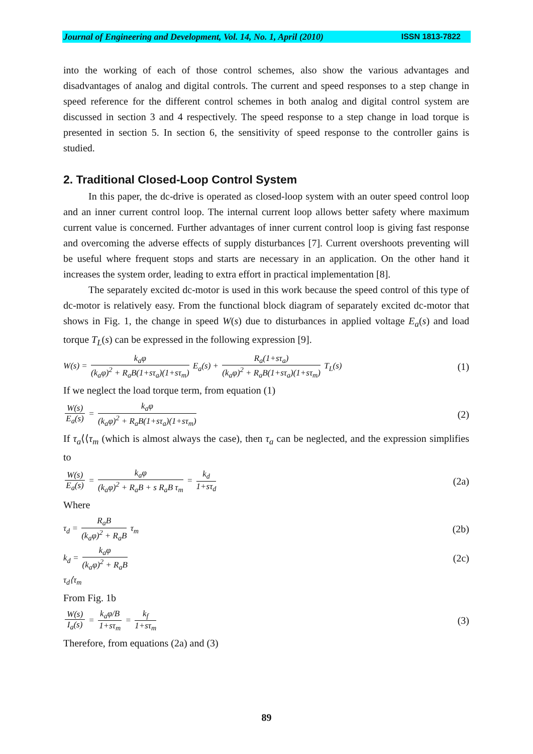Journal of Engineering and Development, Vol. 14, No. 1, April (2010) ISSN 1813-7822
into the working of each of those control schemes, also show the various advantages and disadvantages of analog and digital controls. The current and speed responses to a step change in speed reference for the different control schemes in both analog and digital control system are discussed in section 3 and 4 respectively. The speed response to a step change in load torque is presented in section 5. In section 6, the sensitivity of speed response to the controller gains is studied.
2. Traditional Closed-Loop Control System
In this paper, the dc-drive is operated as closed-loop system with an outer speed control loop and an inner current control loop. The internal current loop allows better safety where maximum current value is concerned. Further advantages of inner current control loop is giving fast response and overcoming the adverse effects of supply disturbances [7]. Current overshoots preventing will be useful where frequent stops and starts are necessary in an application. On the other hand it increases the system order, leading to extra effort in practical implementation [8].
The separately excited dc-motor is used in this work because the speed control of this type of dc-motor is relatively easy. From the functional block diagram of separately excited dc-motor that shows in Fig. 1, the change in speed W(s) due to disturbances in applied voltage E<sub>a</sub>(s) and load torque T<sub>L</sub>(s) can be expressed in the following expression [9].
W(s) = k<sub>a</sub>φ (k<sub>a</sub>φ)<sup>2</sup> + R<sub>a</sub>B(1+sτ<sub>a</sub>)(1+sτ<sub>m</sub>) E<sub>a</sub>(s) + R<sub>a</sub>(1+sτ<sub>a</sub>) (k<sub>a</sub>φ)<sup>2</sup> + R<sub>a</sub>B(1+sτ<sub>a</sub>)(1+sτ<sub>m</sub>) T<sub>L</sub>(s)
(1)
If we neglect the load torque term, from equation (1)
W(s) E<sub>a</sub>(s) = k<sub>a</sub>φ (k<sub>a</sub>φ)<sup>2</sup> + R<sub>a</sub>B(1+sτ<sub>a</sub>)(1+sτ<sub>m</sub>)
(2)
If τ<sub>a</sub>⟨⟨τ<sub>m</sub> (which is almost always the case), then τ<sub>a</sub> can be neglected, and the expression simplifies to
W(s) E<sub>a</sub>(s) = k<sub>a</sub>φ (k<sub>a</sub>φ)<sup>2</sup> + R<sub>a</sub>B + s R<sub>a</sub>B τ<sub>m</sub> = k<sub>d</sub> 1+sτ<sub>d</sub>
(2a)
Where
τ<sub>d</sub> = R<sub>a</sub>B (k<sub>a</sub>φ)<sup>2</sup> + R<sub>a</sub>B τ<sub>m</sub>
(2b)
k<sub>d</sub> = k<sub>a</sub>φ (k<sub>a</sub>φ)<sup>2</sup> + R<sub>a</sub>B
(2c)
τ<sub>d</sub>⟨τ<sub>m</sub>
From Fig. 1b
W(s) I<sub>a</sub>(s) = k<sub>a</sub>φ/B 1+sτ<sub>m</sub> = k<sub>f</sub> 1+sτ<sub>m</sub>
(3)
Therefore, from equations (2a) and (3)
89